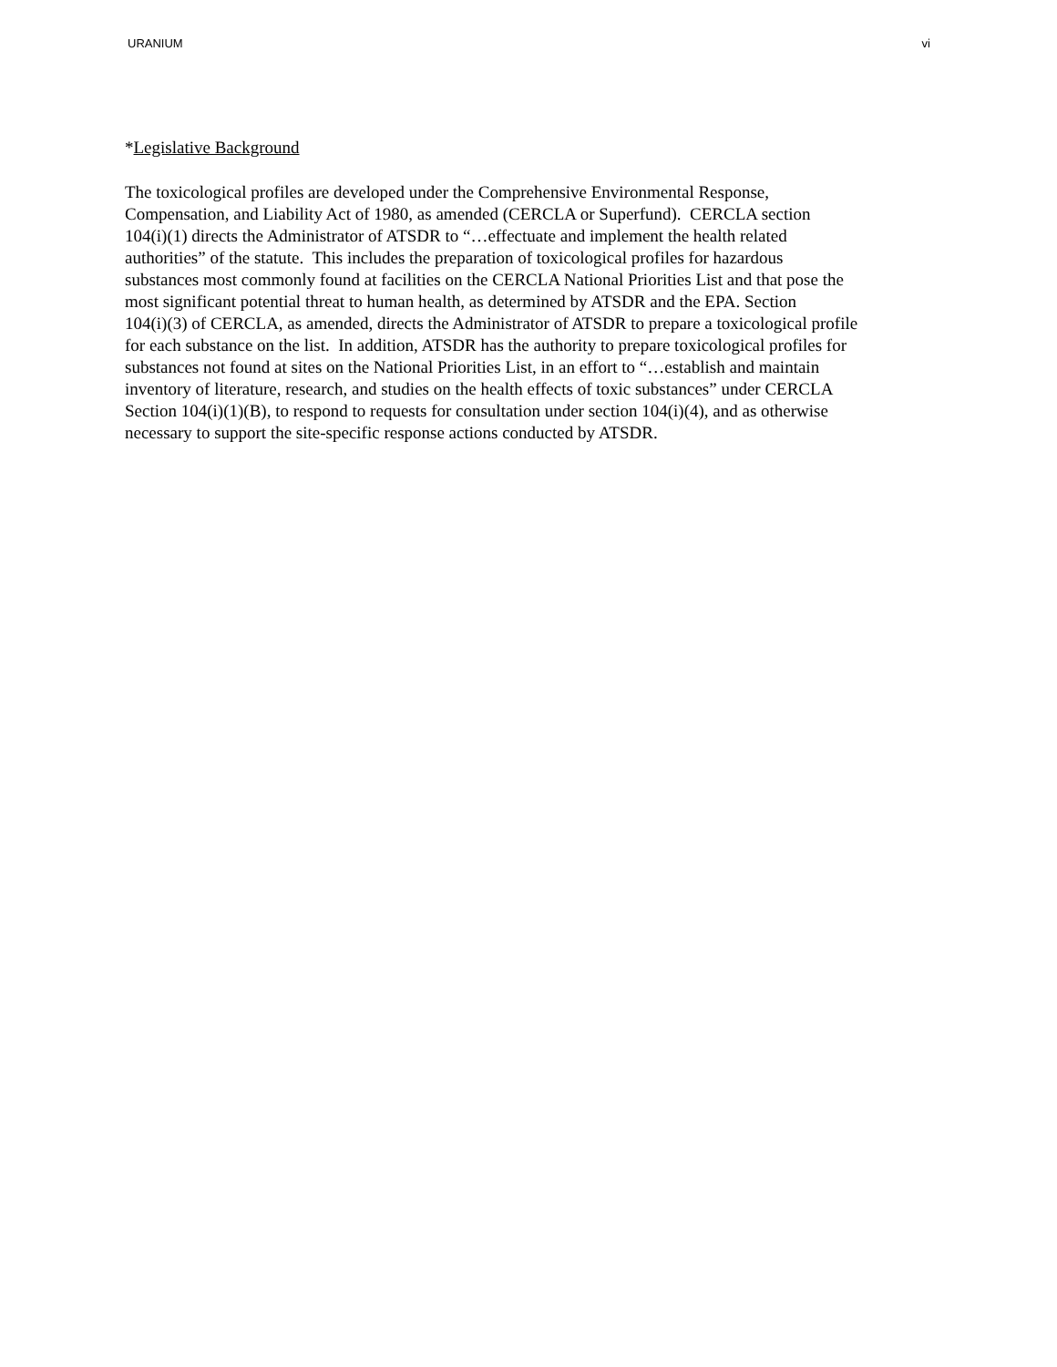URANIUM vi
*Legislative Background
The toxicological profiles are developed under the Comprehensive Environmental Response,
Compensation, and Liability Act of 1980, as amended (CERCLA or Superfund). CERCLA section
104(i)(1) directs the Administrator of ATSDR to “…effectuate and implement the health related
authorities” of the statute. This includes the preparation of toxicological profiles for hazardous
substances most commonly found at facilities on the CERCLA National Priorities List and that pose the
most significant potential threat to human health, as determined by ATSDR and the EPA. Section
104(i)(3) of CERCLA, as amended, directs the Administrator of ATSDR to prepare a toxicological profile
for each substance on the list. In addition, ATSDR has the authority to prepare toxicological profiles for
substances not found at sites on the National Priorities List, in an effort to “…establish and maintain
inventory of literature, research, and studies on the health effects of toxic substances” under CERCLA
Section 104(i)(1)(B), to respond to requests for consultation under section 104(i)(4), and as otherwise
necessary to support the site-specific response actions conducted by ATSDR.